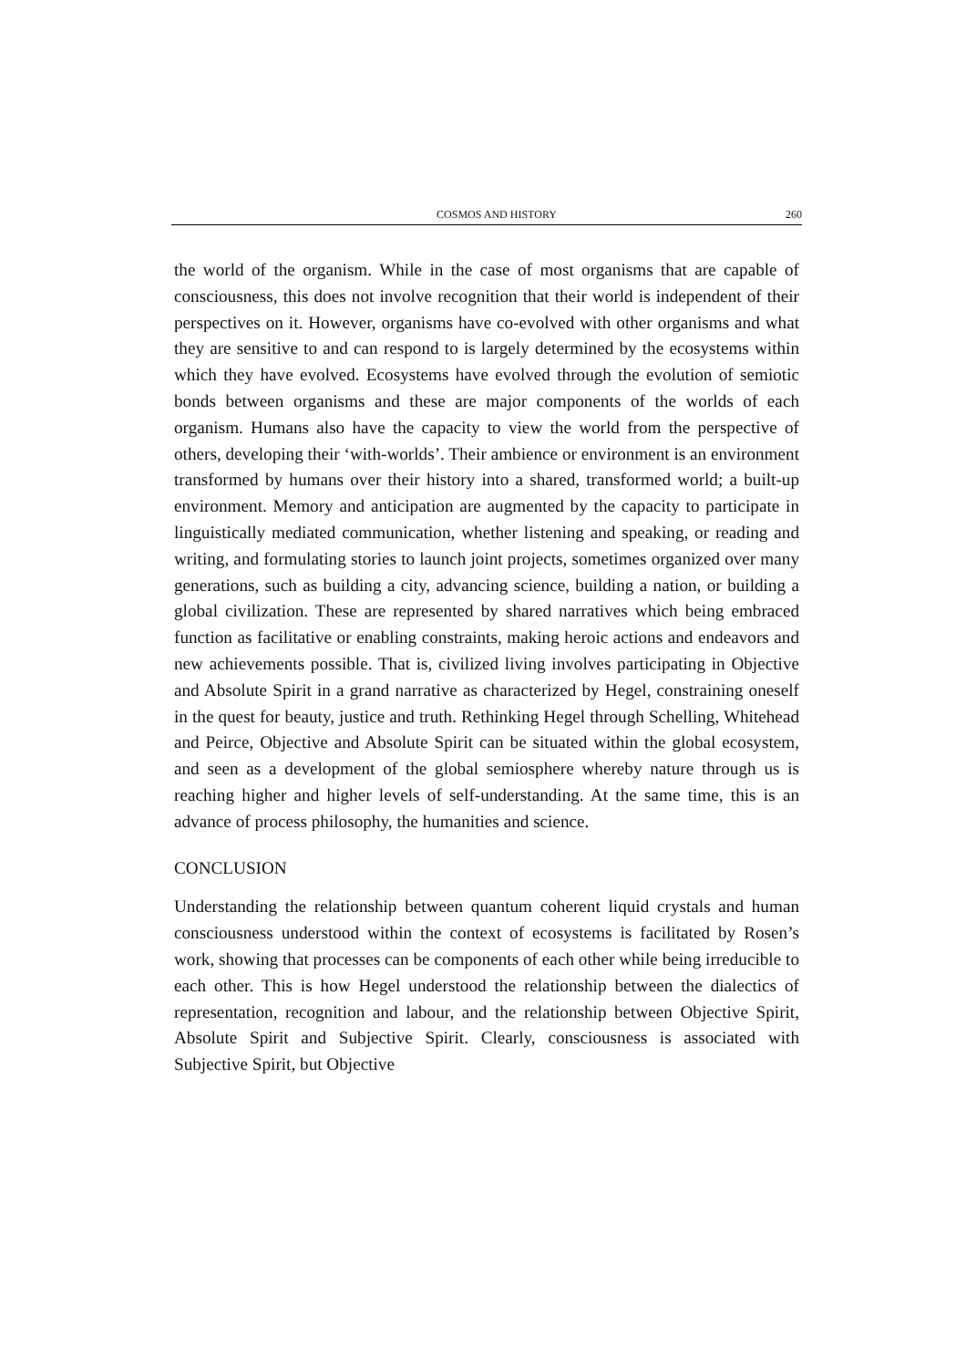COSMOS AND HISTORY 260
the world of the organism. While in the case of most organisms that are capable of consciousness, this does not involve recognition that their world is independent of their perspectives on it. However, organisms have co-evolved with other organisms and what they are sensitive to and can respond to is largely determined by the ecosystems within which they have evolved. Ecosystems have evolved through the evolution of semiotic bonds between organisms and these are major components of the worlds of each organism. Humans also have the capacity to view the world from the perspective of others, developing their ‘with-worlds’. Their ambience or environment is an environment transformed by humans over their history into a shared, transformed world; a built-up environment. Memory and anticipation are augmented by the capacity to participate in linguistically mediated communication, whether listening and speaking, or reading and writing, and formulating stories to launch joint projects, sometimes organized over many generations, such as building a city, advancing science, building a nation, or building a global civilization. These are represented by shared narratives which being embraced function as facilitative or enabling constraints, making heroic actions and endeavors and new achievements possible. That is, civilized living involves participating in Objective and Absolute Spirit in a grand narrative as characterized by Hegel, constraining oneself in the quest for beauty, justice and truth. Rethinking Hegel through Schelling, Whitehead and Peirce, Objective and Absolute Spirit can be situated within the global ecosystem, and seen as a development of the global semiosphere whereby nature through us is reaching higher and higher levels of self-understanding. At the same time, this is an advance of process philosophy, the humanities and science.
CONCLUSION
Understanding the relationship between quantum coherent liquid crystals and human consciousness understood within the context of ecosystems is facilitated by Rosen’s work, showing that processes can be components of each other while being irreducible to each other. This is how Hegel understood the relationship between the dialectics of representation, recognition and labour, and the relationship between Objective Spirit, Absolute Spirit and Subjective Spirit. Clearly, consciousness is associated with Subjective Spirit, but Objective